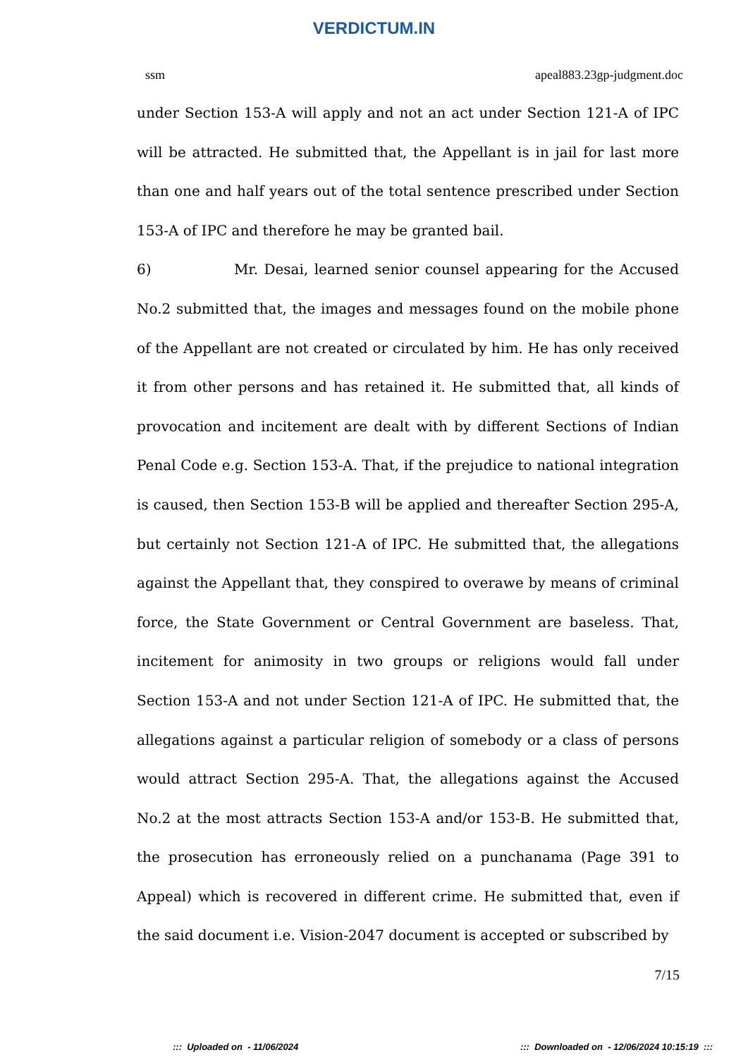VERDICTUM.IN
ssm apeal883.23gp-judgment.doc
under Section 153-A will apply and not an act under Section 121-A of IPC will be attracted. He submitted that, the Appellant is in jail for last more than one and half years out of the total sentence prescribed under Section 153-A of IPC and therefore he may be granted bail.
6) Mr. Desai, learned senior counsel appearing for the Accused No.2 submitted that, the images and messages found on the mobile phone of the Appellant are not created or circulated by him. He has only received it from other persons and has retained it. He submitted that, all kinds of provocation and incitement are dealt with by different Sections of Indian Penal Code e.g. Section 153-A. That, if the prejudice to national integration is caused, then Section 153-B will be applied and thereafter Section 295-A, but certainly not Section 121-A of IPC. He submitted that, the allegations against the Appellant that, they conspired to overawe by means of criminal force, the State Government or Central Government are baseless. That, incitement for animosity in two groups or religions would fall under Section 153-A and not under Section 121-A of IPC. He submitted that, the allegations against a particular religion of somebody or a class of persons would attract Section 295-A. That, the allegations against the Accused No.2 at the most attracts Section 153-A and/or 153-B. He submitted that, the prosecution has erroneously relied on a punchanama (Page 391 to Appeal) which is recovered in different crime. He submitted that, even if the said document i.e. Vision-2047 document is accepted or subscribed by
7/15
::: Uploaded on - 11/06/2024::: Downloaded on - 12/06/2024 10:15:19 :::